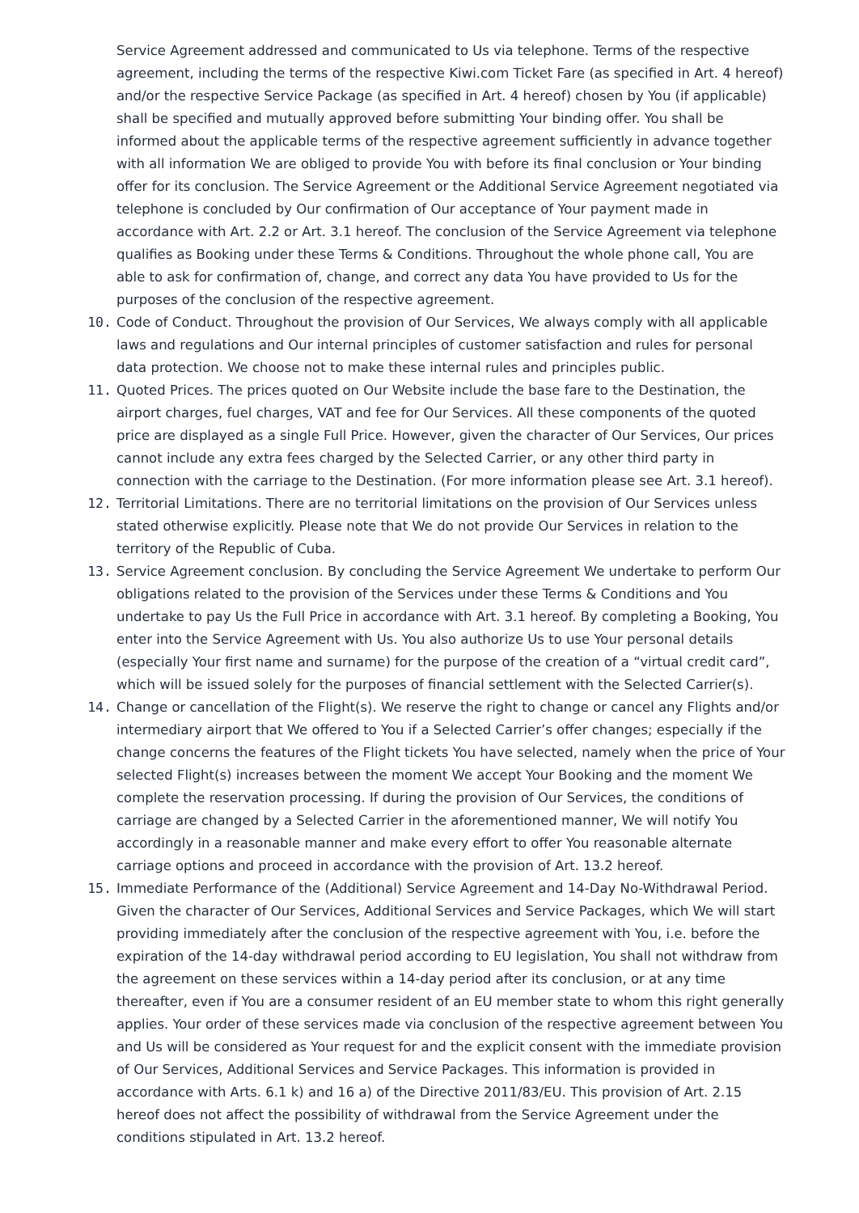Service Agreement addressed and communicated to Us via telephone. Terms of the respective agreement, including the terms of the respective Kiwi.com Ticket Fare (as specified in Art. 4 hereof) and/or the respective Service Package (as specified in Art. 4 hereof) chosen by You (if applicable) shall be specified and mutually approved before submitting Your binding offer. You shall be informed about the applicable terms of the respective agreement sufficiently in advance together with all information We are obliged to provide You with before its final conclusion or Your binding offer for its conclusion. The Service Agreement or the Additional Service Agreement negotiated via telephone is concluded by Our confirmation of Our acceptance of Your payment made in accordance with Art. 2.2 or Art. 3.1 hereof. The conclusion of the Service Agreement via telephone qualifies as Booking under these Terms & Conditions. Throughout the whole phone call, You are able to ask for confirmation of, change, and correct any data You have provided to Us for the purposes of the conclusion of the respective agreement.
10. Code of Conduct. Throughout the provision of Our Services, We always comply with all applicable laws and regulations and Our internal principles of customer satisfaction and rules for personal data protection. We choose not to make these internal rules and principles public.
11. Quoted Prices. The prices quoted on Our Website include the base fare to the Destination, the airport charges, fuel charges, VAT and fee for Our Services. All these components of the quoted price are displayed as a single Full Price. However, given the character of Our Services, Our prices cannot include any extra fees charged by the Selected Carrier, or any other third party in connection with the carriage to the Destination. (For more information please see Art. 3.1 hereof).
12. Territorial Limitations. There are no territorial limitations on the provision of Our Services unless stated otherwise explicitly. Please note that We do not provide Our Services in relation to the territory of the Republic of Cuba.
13. Service Agreement conclusion. By concluding the Service Agreement We undertake to perform Our obligations related to the provision of the Services under these Terms & Conditions and You undertake to pay Us the Full Price in accordance with Art. 3.1 hereof. By completing a Booking, You enter into the Service Agreement with Us. You also authorize Us to use Your personal details (especially Your first name and surname) for the purpose of the creation of a “virtual credit card”, which will be issued solely for the purposes of financial settlement with the Selected Carrier(s).
14. Change or cancellation of the Flight(s). We reserve the right to change or cancel any Flights and/or intermediary airport that We offered to You if a Selected Carrier’s offer changes; especially if the change concerns the features of the Flight tickets You have selected, namely when the price of Your selected Flight(s) increases between the moment We accept Your Booking and the moment We complete the reservation processing. If during the provision of Our Services, the conditions of carriage are changed by a Selected Carrier in the aforementioned manner, We will notify You accordingly in a reasonable manner and make every effort to offer You reasonable alternate carriage options and proceed in accordance with the provision of Art. 13.2 hereof.
15. Immediate Performance of the (Additional) Service Agreement and 14-Day No-Withdrawal Period. Given the character of Our Services, Additional Services and Service Packages, which We will start providing immediately after the conclusion of the respective agreement with You, i.e. before the expiration of the 14-day withdrawal period according to EU legislation, You shall not withdraw from the agreement on these services within a 14-day period after its conclusion, or at any time thereafter, even if You are a consumer resident of an EU member state to whom this right generally applies. Your order of these services made via conclusion of the respective agreement between You and Us will be considered as Your request for and the explicit consent with the immediate provision of Our Services, Additional Services and Service Packages. This information is provided in accordance with Arts. 6.1 k) and 16 a) of the Directive 2011/83/EU. This provision of Art. 2.15 hereof does not affect the possibility of withdrawal from the Service Agreement under the conditions stipulated in Art. 13.2 hereof.